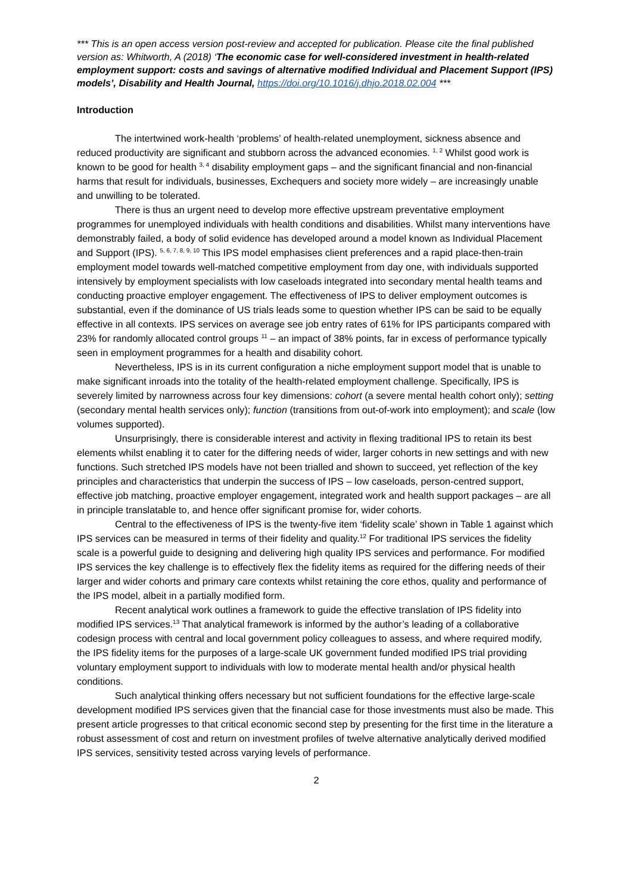*** This is an open access version post-review and accepted for publication. Please cite the final published version as: Whitworth, A (2018) ‘The economic case for well-considered investment in health-related employment support: costs and savings of alternative modified Individual and Placement Support (IPS) models’, Disability and Health Journal, https://doi.org/10.1016/j.dhjo.2018.02.004 ***
Introduction
The intertwined work-health ‘problems’ of health-related unemployment, sickness absence and reduced productivity are significant and stubborn across the advanced economies. <sup>1, 2</sup> Whilst good work is known to be good for health <sup>3, 4</sup> disability employment gaps – and the significant financial and non-financial harms that result for individuals, businesses, Exchequers and society more widely – are increasingly unable and unwilling to be tolerated.
There is thus an urgent need to develop more effective upstream preventative employment programmes for unemployed individuals with health conditions and disabilities. Whilst many interventions have demonstrably failed, a body of solid evidence has developed around a model known as Individual Placement and Support (IPS). <sup>5, 6, 7, 8, 9, 10</sup> This IPS model emphasises client preferences and a rapid place-then-train employment model towards well-matched competitive employment from day one, with individuals supported intensively by employment specialists with low caseloads integrated into secondary mental health teams and conducting proactive employer engagement. The effectiveness of IPS to deliver employment outcomes is substantial, even if the dominance of US trials leads some to question whether IPS can be said to be equally effective in all contexts. IPS services on average see job entry rates of 61% for IPS participants compared with 23% for randomly allocated control groups <sup>11</sup> – an impact of 38% points, far in excess of performance typically seen in employment programmes for a health and disability cohort.
Nevertheless, IPS is in its current configuration a niche employment support model that is unable to make significant inroads into the totality of the health-related employment challenge. Specifically, IPS is severely limited by narrowness across four key dimensions: cohort (a severe mental health cohort only); setting (secondary mental health services only); function (transitions from out-of-work into employment); and scale (low volumes supported).
Unsurprisingly, there is considerable interest and activity in flexing traditional IPS to retain its best elements whilst enabling it to cater for the differing needs of wider, larger cohorts in new settings and with new functions. Such stretched IPS models have not been trialled and shown to succeed, yet reflection of the key principles and characteristics that underpin the success of IPS – low caseloads, person-centred support, effective job matching, proactive employer engagement, integrated work and health support packages – are all in principle translatable to, and hence offer significant promise for, wider cohorts.
Central to the effectiveness of IPS is the twenty-five item ‘fidelity scale’ shown in Table 1 against which IPS services can be measured in terms of their fidelity and quality.<sup>12</sup> For traditional IPS services the fidelity scale is a powerful guide to designing and delivering high quality IPS services and performance. For modified IPS services the key challenge is to effectively flex the fidelity items as required for the differing needs of their larger and wider cohorts and primary care contexts whilst retaining the core ethos, quality and performance of the IPS model, albeit in a partially modified form.
Recent analytical work outlines a framework to guide the effective translation of IPS fidelity into modified IPS services.<sup>13</sup> That analytical framework is informed by the author’s leading of a collaborative codesign process with central and local government policy colleagues to assess, and where required modify, the IPS fidelity items for the purposes of a large-scale UK government funded modified IPS trial providing voluntary employment support to individuals with low to moderate mental health and/or physical health conditions.
Such analytical thinking offers necessary but not sufficient foundations for the effective large-scale development modified IPS services given that the financial case for those investments must also be made. This present article progresses to that critical economic second step by presenting for the first time in the literature a robust assessment of cost and return on investment profiles of twelve alternative analytically derived modified IPS services, sensitivity tested across varying levels of performance.
2